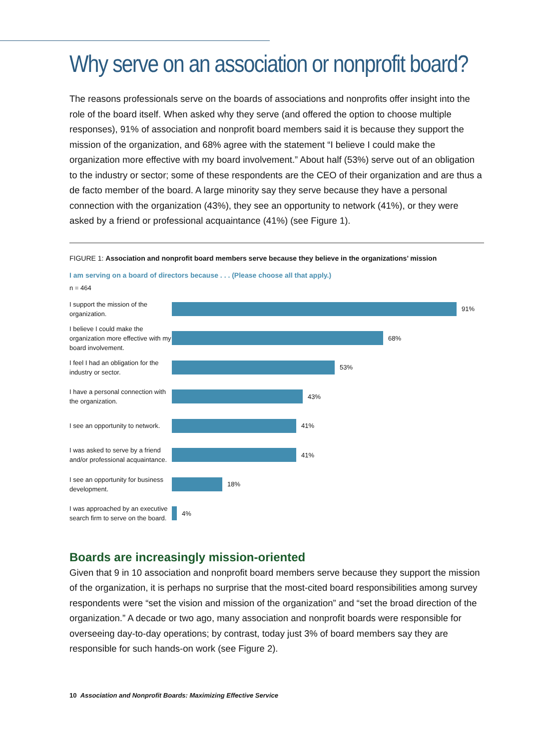Why serve on an association or nonprofit board?
The reasons professionals serve on the boards of associations and nonprofits offer insight into the role of the board itself. When asked why they serve (and offered the option to choose multiple responses), 91% of association and nonprofit board members said it is because they support the mission of the organization, and 68% agree with the statement “I believe I could make the organization more effective with my board involvement.” About half (53%) serve out of an obligation to the industry or sector; some of these respondents are the CEO of their organization and are thus a de facto member of the board. A large minority say they serve because they have a personal connection with the organization (43%), they see an opportunity to network (41%), or they were asked by a friend or professional acquaintance (41%) (see Figure 1).
FIGURE 1: Association and nonprofit board members serve because they believe in the organizations’ mission
I am serving on a board of directors because . . . (Please choose all that apply.)
n = 464
I support the mission of the organization.
91%
I believe I could make the organization more effective with my board involvement.
68%
I feel I had an obligation for the industry or sector.
53%
I have a personal connection with the organization.
43%
I see an opportunity to network.
41%
I was asked to serve by a friend and/or professional acquaintance.
41%
I see an opportunity for business development.
18%
I was approached by an executive search firm to serve on the board.
4%
Boards are increasingly mission-oriented
Given that 9 in 10 association and nonprofit board members serve because they support the mission of the organization, it is perhaps no surprise that the most-cited board responsibilities among survey respondents were “set the vision and mission of the organization” and “set the broad direction of the organization.” A decade or two ago, many association and nonprofit boards were responsible for overseeing day-to-day operations; by contrast, today just 3% of board members say they are responsible for such hands-on work (see Figure 2).
10 Association and Nonprofit Boards: Maximizing Effective Service